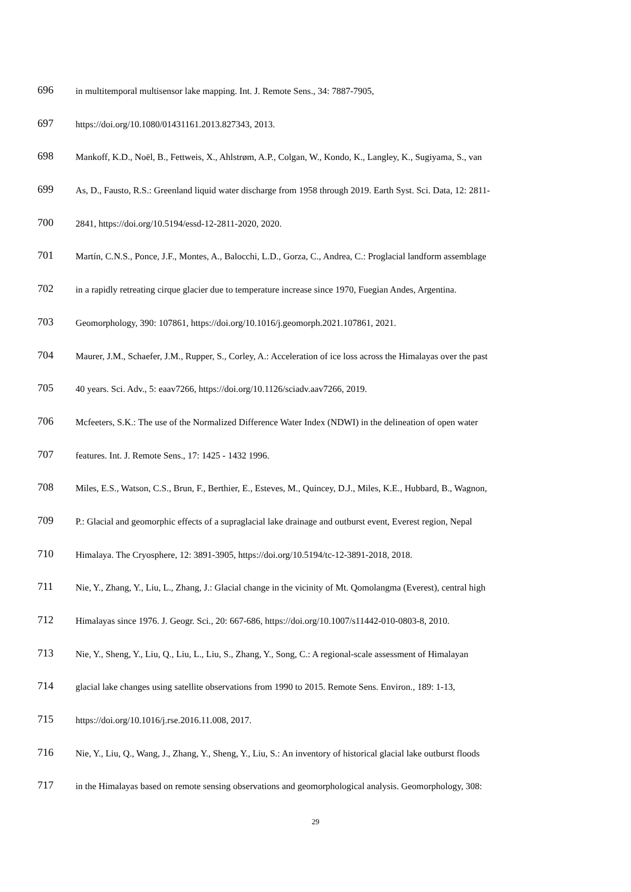696 in multitemporal multisensor lake mapping. Int. J. Remote Sens., 34: 7887-7905,
697 https://doi.org/10.1080/01431161.2013.827343, 2013.
698 Mankoff, K.D., Noël, B., Fettweis, X., Ahlstrøm, A.P., Colgan, W., Kondo, K., Langley, K., Sugiyama, S., van
699 As, D., Fausto, R.S.: Greenland liquid water discharge from 1958 through 2019. Earth Syst. Sci. Data, 12: 2811-
700 2841, https://doi.org/10.5194/essd-12-2811-2020, 2020.
701 Martín, C.N.S., Ponce, J.F., Montes, A., Balocchi, L.D., Gorza, C., Andrea, C.: Proglacial landform assemblage
702 in a rapidly retreating cirque glacier due to temperature increase since 1970, Fuegian Andes, Argentina.
703 Geomorphology, 390: 107861, https://doi.org/10.1016/j.geomorph.2021.107861, 2021.
704 Maurer, J.M., Schaefer, J.M., Rupper, S., Corley, A.: Acceleration of ice loss across the Himalayas over the past
705 40 years. Sci. Adv., 5: eaav7266, https://doi.org/10.1126/sciadv.aav7266, 2019.
706 Mcfeeters, S.K.: The use of the Normalized Difference Water Index (NDWI) in the delineation of open water
707 features. Int. J. Remote Sens., 17: 1425 - 1432 1996.
708 Miles, E.S., Watson, C.S., Brun, F., Berthier, E., Esteves, M., Quincey, D.J., Miles, K.E., Hubbard, B., Wagnon,
709 P.: Glacial and geomorphic effects of a supraglacial lake drainage and outburst event, Everest region, Nepal
710 Himalaya. The Cryosphere, 12: 3891-3905, https://doi.org/10.5194/tc-12-3891-2018, 2018.
711 Nie, Y., Zhang, Y., Liu, L., Zhang, J.: Glacial change in the vicinity of Mt. Qomolangma (Everest), central high
712 Himalayas since 1976. J. Geogr. Sci., 20: 667-686, https://doi.org/10.1007/s11442-010-0803-8, 2010.
713 Nie, Y., Sheng, Y., Liu, Q., Liu, L., Liu, S., Zhang, Y., Song, C.: A regional-scale assessment of Himalayan
714 glacial lake changes using satellite observations from 1990 to 2015. Remote Sens. Environ., 189: 1-13,
715 https://doi.org/10.1016/j.rse.2016.11.008, 2017.
716 Nie, Y., Liu, Q., Wang, J., Zhang, Y., Sheng, Y., Liu, S.: An inventory of historical glacial lake outburst floods
717 in the Himalayas based on remote sensing observations and geomorphological analysis. Geomorphology, 308:
29